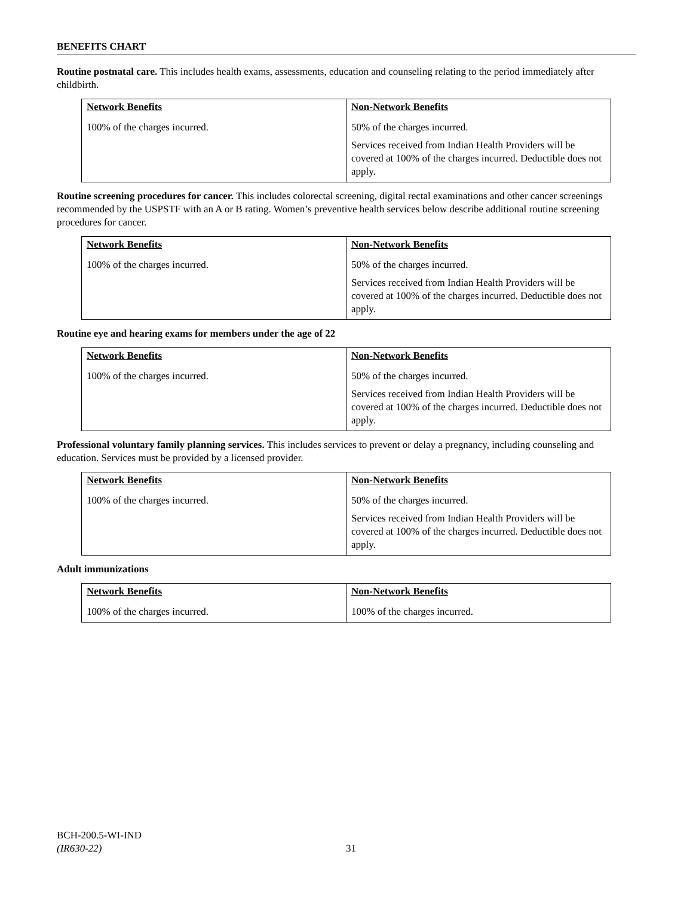BENEFITS CHART
Routine postnatal care. This includes health exams, assessments, education and counseling relating to the period immediately after childbirth.
| Network Benefits | Non-Network Benefits |
| --- | --- |
| 100% of the charges incurred. | 50% of the charges incurred. Services received from Indian Health Providers will be covered at 100% of the charges incurred. Deductible does not apply. |
Routine screening procedures for cancer. This includes colorectal screening, digital rectal examinations and other cancer screenings recommended by the USPSTF with an A or B rating. Women’s preventive health services below describe additional routine screening procedures for cancer.
| Network Benefits | Non-Network Benefits |
| --- | --- |
| 100% of the charges incurred. | 50% of the charges incurred. Services received from Indian Health Providers will be covered at 100% of the charges incurred. Deductible does not apply. |
Routine eye and hearing exams for members under the age of 22
| Network Benefits | Non-Network Benefits |
| --- | --- |
| 100% of the charges incurred. | 50% of the charges incurred. Services received from Indian Health Providers will be covered at 100% of the charges incurred. Deductible does not apply. |
Professional voluntary family planning services. This includes services to prevent or delay a pregnancy, including counseling and education. Services must be provided by a licensed provider.
| Network Benefits | Non-Network Benefits |
| --- | --- |
| 100% of the charges incurred. | 50% of the charges incurred. Services received from Indian Health Providers will be covered at 100% of the charges incurred. Deductible does not apply. |
Adult immunizations
| Network Benefits | Non-Network Benefits |
| --- | --- |
| 100% of the charges incurred. | 100% of the charges incurred. |
BCH-200.5-WI-IND
(IR630-22)
31